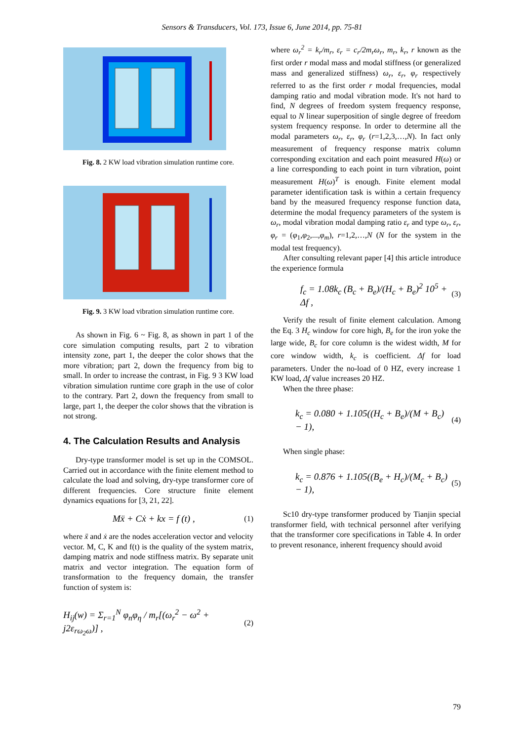Sensors & Transducers, Vol. 173, Issue 6, June 2014, pp. 75-81
Fig. 8. 2 KW load vibration simulation runtime core.
Fig. 9. 3 KW load vibration simulation runtime core.
As shown in Fig. 6 ~ Fig. 8, as shown in part 1 of the core simulation computing results, part 2 to vibration intensity zone, part 1, the deeper the color shows that the more vibration; part 2, down the frequency from big to small. In order to increase the contrast, in Fig. 9 3 KW load vibration simulation runtime core graph in the use of color to the contrary. Part 2, down the frequency from small to large, part 1, the deeper the color shows that the vibration is not strong.
4. The Calculation Results and Analysis
Dry-type transformer model is set up in the COMSOL. Carried out in accordance with the finite element method to calculate the load and solving, dry-type transformer core of different frequencies. Core structure finite element dynamics equations for [3, 21, 22].
Mẍ + Cẋ + kx = f (t) , (1)
where ẍ and ẋ are the nodes acceleration vector and velocity vector. M, C, K and f(t) is the quality of the system matrix, damping matrix and node stiffness matrix. By separate unit matrix and vector integration. The equation form of transformation to the frequency domain, the transfer function of system is:
H<sub>ij</sub>(w) = Σ<sub>r=1</sub><sup>N</sup> φ<sub>n</sub>φ<sub>η</sub> / m<sub>r</sub>[(ω<sub>r</sub><sup>2</sup> − ω<sup>2</sup> + j2ε<sub>rω<sub>2</sub>ω</sub>)] , (2)
where ω<sub>r</sub><sup>2</sup> = k<sub>r</sub>/m<sub>r</sub>, ε<sub>r</sub> = c<sub>r</sub>/2m<sub>r</sub>ω<sub>r</sub>, m<sub>r</sub>, k<sub>r</sub>, r known as the first order r modal mass and modal stiffness (or generalized mass and generalized stiffness) ω<sub>r</sub>, ε<sub>r</sub>, φ<sub>r</sub> respectively referred to as the first order r modal frequencies, modal damping ratio and modal vibration mode. It's not hard to find, N degrees of freedom system frequency response, equal to N linear superposition of single degree of freedom system frequency response. In order to determine all the modal parameters ω<sub>r</sub>, ε<sub>r</sub>, φ<sub>r</sub> (r=1,2,3,…,N). In fact only measurement of frequency response matrix column corresponding excitation and each point measured H(ω) or a line corresponding to each point in turn vibration, point measurement H(ω)<sup>T</sup> is enough. Finite element modal parameter identification task is within a certain frequency band by the measured frequency response function data, determine the modal frequency parameters of the system is ω<sub>r</sub>, modal vibration modal damping ratio ε<sub>r</sub> and type ω<sub>r</sub>, ε<sub>r</sub>, φ<sub>r</sub> = (φ<sub>1</sub>,φ<sub>2</sub>,...,φ<sub>m</sub>), r=1,2,…,N (N for the system in the modal test frequency).
After consulting relevant paper [4] this article introduce the experience formula
f<sub>c</sub> = 1.08k<sub>c</sub> (B<sub>c</sub> + B<sub>e</sub>)/(H<sub>c</sub> + B<sub>e</sub>)<sup>2</sup> 10<sup>5</sup> + Δf , (3)
Verify the result of finite element calculation. Among the Eq. 3 H<sub>c</sub> window for core high, B<sub>e</sub> for the iron yoke the large wide, B<sub>c</sub> for core column is the widest width, M for core window width, k<sub>c</sub> is coefficient. Δf for load parameters. Under the no-load of 0 HZ, every increase 1 KW load, Δf value increases 20 HZ.
When the three phase:
k<sub>c</sub> = 0.080 + 1.105((H<sub>c</sub> + B<sub>e</sub>)/(M + B<sub>c</sub>) − 1), (4)
When single phase:
k<sub>c</sub> = 0.876 + 1.105((B<sub>e</sub> + H<sub>c</sub>)/(M<sub>c</sub> + B<sub>c</sub>) − 1), (5)
Sc10 dry-type transformer produced by Tianjin special transformer field, with technical personnel after verifying that the transformer core specifications in Table 4. In order to prevent resonance, inherent frequency should avoid
79